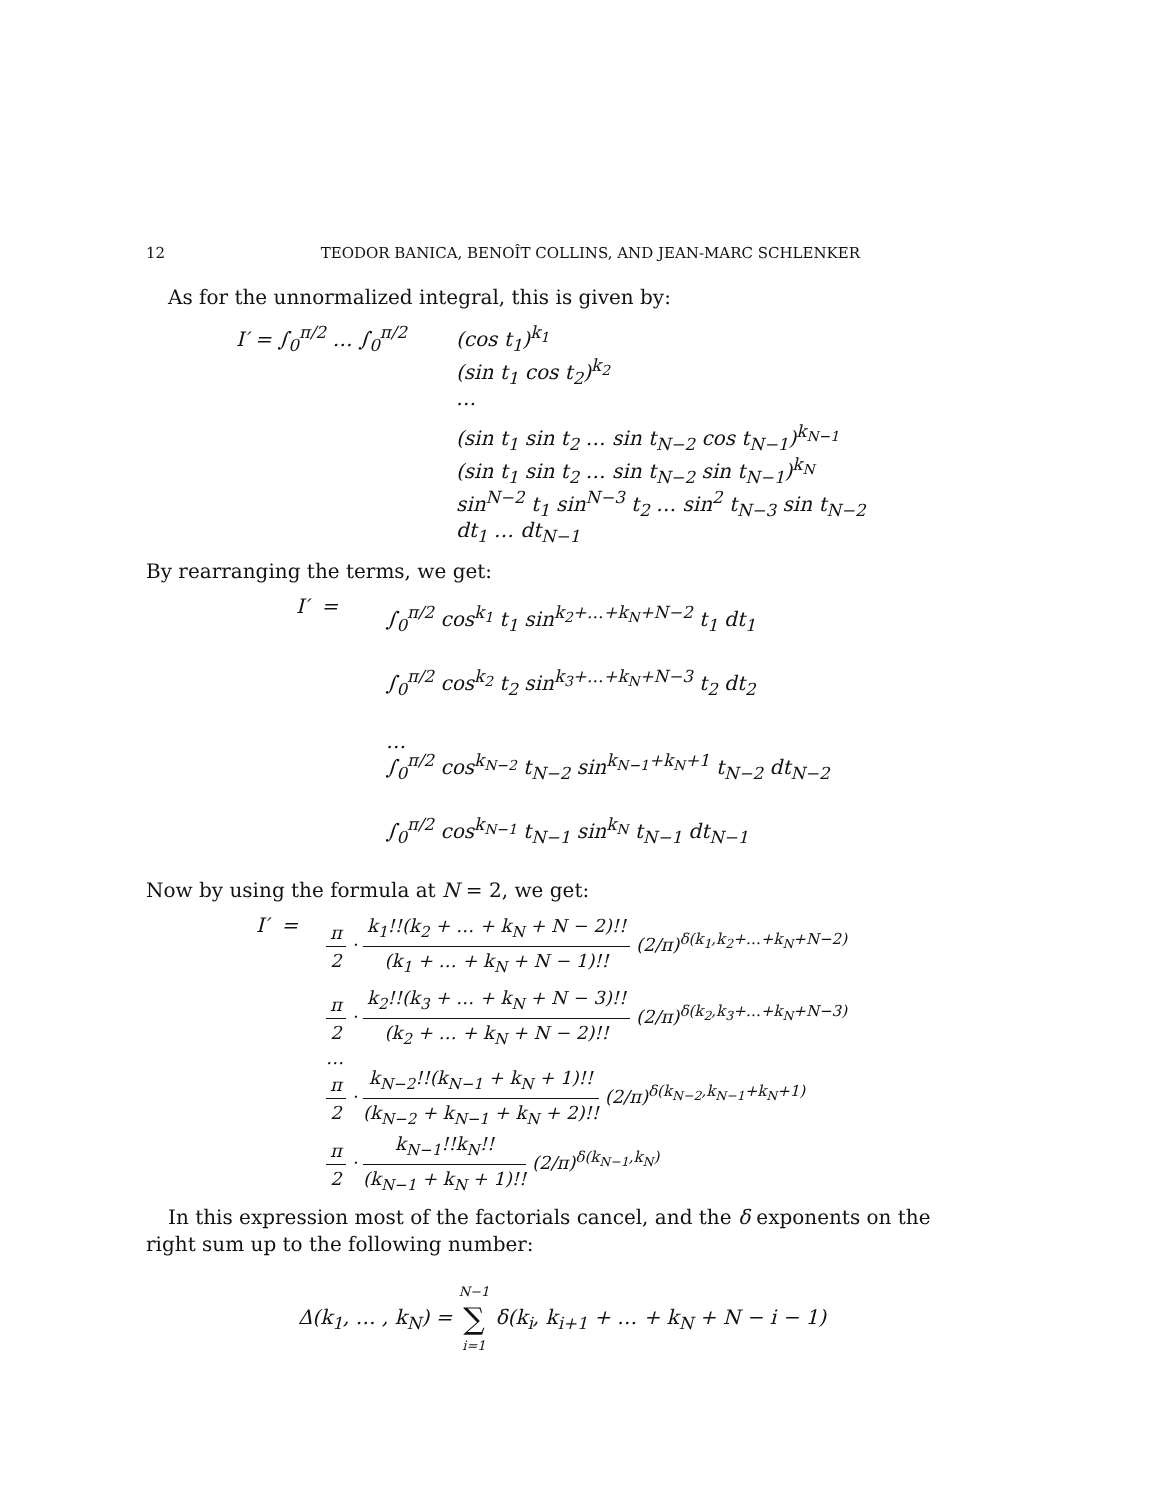12 TEODOR BANICA, BENOÎT COLLINS, AND JEAN-MARC SCHLENKER
As for the unnormalized integral, this is given by:
I′ = ∫<sub>0</sub><sup>π/2</sup> … ∫<sub>0</sub><sup>π/2</sup>
(cos t<sub>1</sub>)<sup>k<sub>1</sub></sup>
(sin t<sub>1</sub> cos t<sub>2</sub>)<sup>k<sub>2</sub></sup>
…
(sin t<sub>1</sub> sin t<sub>2</sub> … sin t<sub>N−2</sub> cos t<sub>N−1</sub>)<sup>k<sub>N−1</sub></sup>
(sin t<sub>1</sub> sin t<sub>2</sub> … sin t<sub>N−2</sub> sin t<sub>N−1</sub>)<sup>k<sub>N</sub></sup>
sin<sup>N−2</sup> t<sub>1</sub> sin<sup>N−3</sup> t<sub>2</sub> … sin<sup>2</sup> t<sub>N−3</sub> sin t<sub>N−2</sub>
dt<sub>1</sub> … dt<sub>N−1</sub>
By rearranging the terms, we get:
I′ =
∫<sub>0</sub><sup>π/2</sup> cos<sup>k<sub>1</sub></sup> t<sub>1</sub> sin<sup>k<sub>2</sub>+…+k<sub>N</sub>+N−2</sup> t<sub>1</sub> dt<sub>1</sub>
∫<sub>0</sub><sup>π/2</sup> cos<sup>k<sub>2</sub></sup> t<sub>2</sub> sin<sup>k<sub>3</sub>+…+k<sub>N</sub>+N−3</sup> t<sub>2</sub> dt<sub>2</sub>
…
∫<sub>0</sub><sup>π/2</sup> cos<sup>k<sub>N−2</sub></sup> t<sub>N−2</sub> sin<sup>k<sub>N−1</sub>+k<sub>N</sub>+1</sup> t<sub>N−2</sub> dt<sub>N−2</sub>
∫<sub>0</sub><sup>π/2</sup> cos<sup>k<sub>N−1</sub></sup> t<sub>N−1</sub> sin<sup>k<sub>N</sub></sup> t<sub>N−1</sub> dt<sub>N−1</sub>
Now by using the formula at N = 2, we get:
I′ =
π 2 · k<sub>1</sub>!!(k<sub>2</sub> + … + k<sub>N</sub> + N − 2)!! (k<sub>1</sub> + … + k<sub>N</sub> + N − 1)!! (2/π)<sup>δ(k<sub>1</sub>,k<sub>2</sub>+…+k<sub>N</sub>+N−2)</sup>
π 2 · k<sub>2</sub>!!(k<sub>3</sub> + … + k<sub>N</sub> + N − 3)!! (k<sub>2</sub> + … + k<sub>N</sub> + N − 2)!! (2/π)<sup>δ(k<sub>2</sub>,k<sub>3</sub>+…+k<sub>N</sub>+N−3)</sup>
…
π 2 · k<sub>N−2</sub>!!(k<sub>N−1</sub> + k<sub>N</sub> + 1)!! (k<sub>N−2</sub> + k<sub>N−1</sub> + k<sub>N</sub> + 2)!! (2/π)<sup>δ(k<sub>N−2</sub>,k<sub>N−1</sub>+k<sub>N</sub>+1)</sup>
π 2 · k<sub>N−1</sub>!!k<sub>N</sub>!! (k<sub>N−1</sub> + k<sub>N</sub> + 1)!! (2/π)<sup>δ(k<sub>N−1</sub>,k<sub>N</sub>)</sup>
In this expression most of the factorials cancel, and the δ exponents on the right sum up to the following number:
Δ(k<sub>1</sub>, … , k<sub>N</sub>) = N−1 ∑ i=1 δ(k<sub>i</sub>, k<sub>i+1</sub> + … + k<sub>N</sub> + N − i − 1)